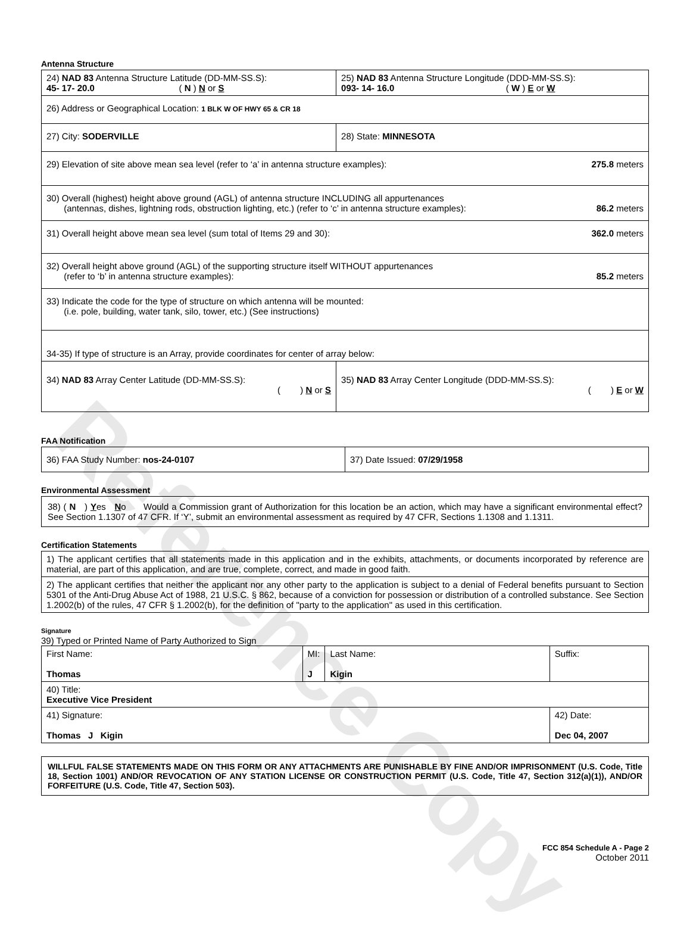Reference Copy
Antenna Structure
| 24) NAD 83 Antenna Structure Latitude (DD-MM-SS.S): 45- 17- 20.0 ( N ) N or S | 25) NAD 83 Antenna Structure Longitude (DDD-MM-SS.S): 093- 14- 16.0 ( W ) E or W | |
| 26) Address or Geographical Location: 1 BLK W OF HWY 65 & CR 18 | | |
| 27) City: SODERVILLE | | 28) State: MINNESOTA |
| 29) Elevation of site above mean sea level (refer to ‘a’ in antenna structure examples): 275.8 meters | | |
| 30) Overall (highest) height above ground (AGL) of antenna structure INCLUDING all appurtenances (antennas, dishes, lightning rods, obstruction lighting, etc.) (refer to ‘c’ in antenna structure examples): 86.2 meters | | |
| 31) Overall height above mean sea level (sum total of Items 29 and 30): 362.0 meters | | |
| 32) Overall height above ground (AGL) of the supporting structure itself WITHOUT appurtenances (refer to ‘b’ in antenna structure examples): 85.2 meters | | |
| 33) Indicate the code for the type of structure on which antenna will be mounted: (i.e. pole, building, water tank, silo, tower, etc.) (See instructions) | | |
| 34-35) If type of structure is an Array, provide coordinates for center of array below: | | |
| 34) NAD 83 Array Center Latitude (DD-MM-SS.S): ( ) N or S | 35) NAD 83 Array Center Longitude (DDD-MM-SS.S): ( ) E or W | |
FAA Notification
| 36) FAA Study Number: nos-24-0107 | 37) Date Issued: 07/29/1958 |
Environmental Assessment
38) ( N ) Yes No Would a Commission grant of Authorization for this location be an action, which may have a significant environmental effect? See Section 1.1307 of 47 CFR. If ‘Y’, submit an environmental assessment as required by 47 CFR, Sections 1.1308 and 1.1311.
Certification Statements
| 1) The applicant certifies that all statements made in this application and in the exhibits, attachments, or documents incorporated by reference are material, are part of this application, and are true, complete, correct, and made in good faith. |
| 2) The applicant certifies that neither the applicant nor any other party to the application is subject to a denial of Federal benefits pursuant to Section 5301 of the Anti-Drug Abuse Act of 1988, 21 U.S.C. § 862, because of a conviction for possession or distribution of a controlled substance. See Section 1.2002(b) of the rules, 47 CFR § 1.2002(b), for the definition of "party to the application" as used in this certification. |
Signature
39) Typed or Printed Name of Party Authorized to Sign
| First Name: Thomas | MI: J | Last Name: Kigin | Suffix: |
| 40) Title: Executive Vice President | | | |
| 41) Signature: Thomas J Kigin | | | 42) Date: Dec 04, 2007 |
WILLFUL FALSE STATEMENTS MADE ON THIS FORM OR ANY ATTACHMENTS ARE PUNISHABLE BY FINE AND/OR IMPRISONMENT (U.S. Code, Title 18, Section 1001) AND/OR REVOCATION OF ANY STATION LICENSE OR CONSTRUCTION PERMIT (U.S. Code, Title 47, Section 312(a)(1)), AND/OR FORFEITURE (U.S. Code, Title 47, Section 503).
FCC 854 Schedule A - Page 2
October 2011